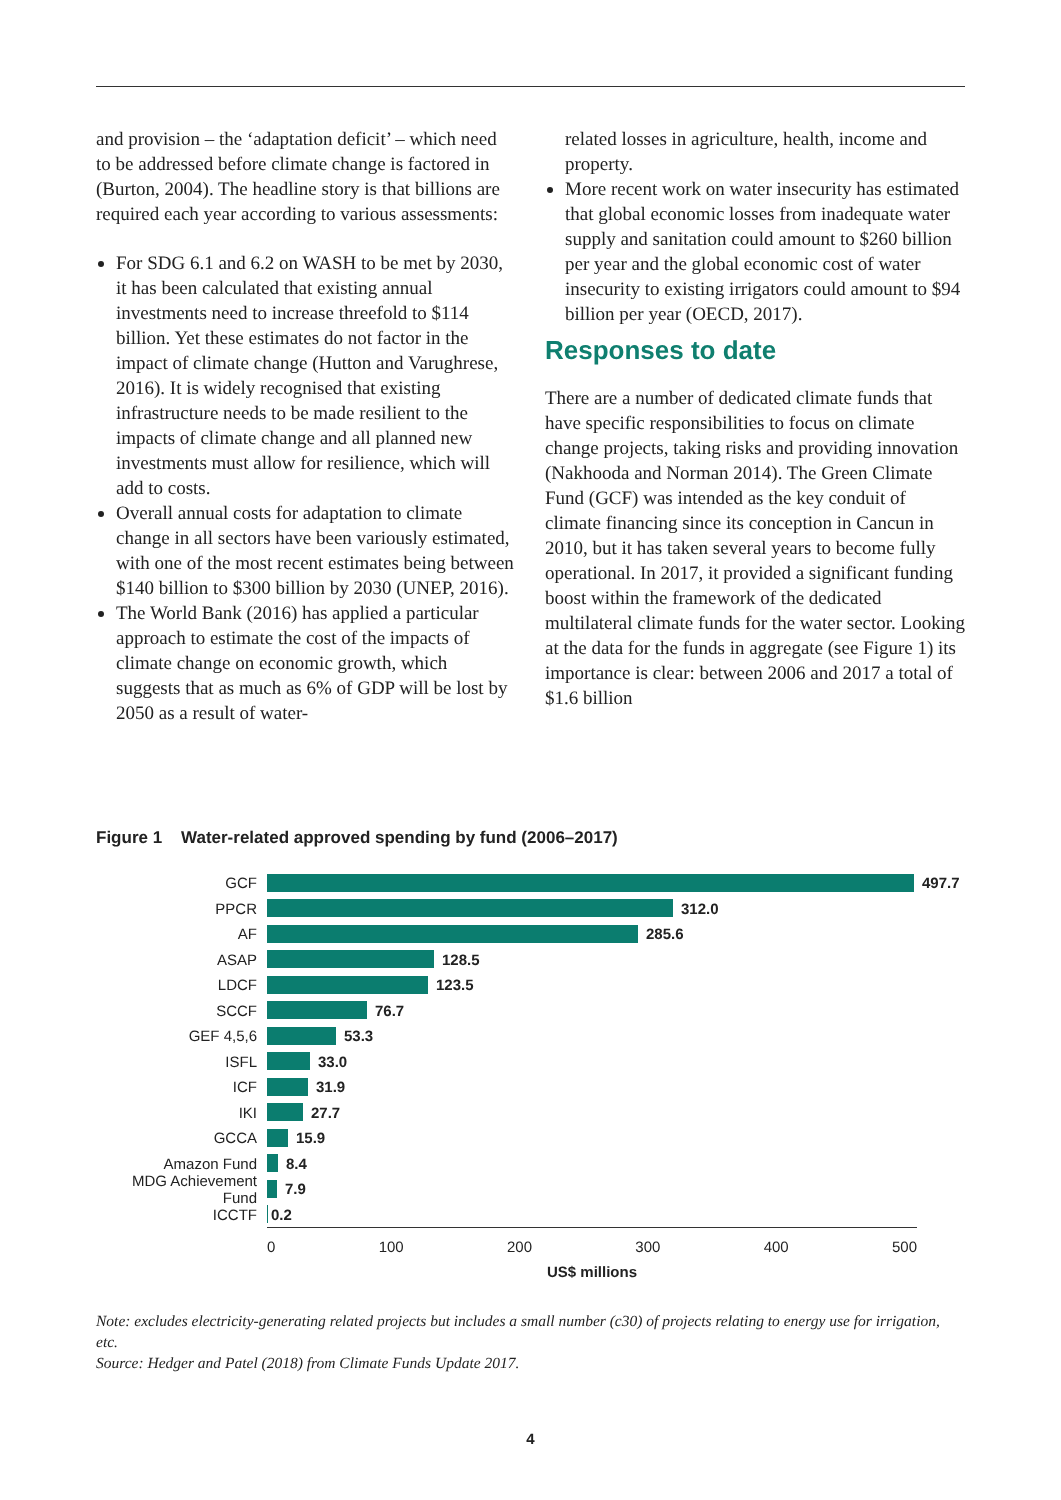and provision – the ‘adaptation deficit’ – which need to be addressed before climate change is factored in (Burton, 2004). The headline story is that billions are required each year according to various assessments:
For SDG 6.1 and 6.2 on WASH to be met by 2030, it has been calculated that existing annual investments need to increase threefold to $114 billion. Yet these estimates do not factor in the impact of climate change (Hutton and Varughrese, 2016). It is widely recognised that existing infrastructure needs to be made resilient to the impacts of climate change and all planned new investments must allow for resilience, which will add to costs.
Overall annual costs for adaptation to climate change in all sectors have been variously estimated, with one of the most recent estimates being between $140 billion to $300 billion by 2030 (UNEP, 2016).
The World Bank (2016) has applied a particular approach to estimate the cost of the impacts of climate change on economic growth, which suggests that as much as 6% of GDP will be lost by 2050 as a result of water-
related losses in agriculture, health, income and property.
More recent work on water insecurity has estimated that global economic losses from inadequate water supply and sanitation could amount to $260 billion per year and the global economic cost of water insecurity to existing irrigators could amount to $94 billion per year (OECD, 2017).
Responses to date
There are a number of dedicated climate funds that have specific responsibilities to focus on climate change projects, taking risks and providing innovation (Nakhooda and Norman 2014). The Green Climate Fund (GCF) was intended as the key conduit of climate financing since its conception in Cancun in 2010, but it has taken several years to become fully operational. In 2017, it provided a significant funding boost within the framework of the dedicated multilateral climate funds for the water sector. Looking at the data for the funds in aggregate (see Figure 1) its importance is clear: between 2006 and 2017 a total of $1.6 billion
Figure 1 Water-related approved spending by fund (2006–2017)
GCF 497.7
PPCR 312.0
AF 285.6
ASAP 128.5
LDCF 123.5
SCCF 76.7
GEF 4,5,6 53.3
ISFL 33.0
ICF 31.9
IKI 27.7
GCCA 15.9
Amazon Fund 8.4
MDG Achievement Fund 7.9
ICCTF 0.2
0 100 200 300 400 500
US$ millions
Note: excludes electricity-generating related projects but includes a small number (c30) of projects relating to energy use for irrigation, etc.
Source: Hedger and Patel (2018) from Climate Funds Update 2017.
4